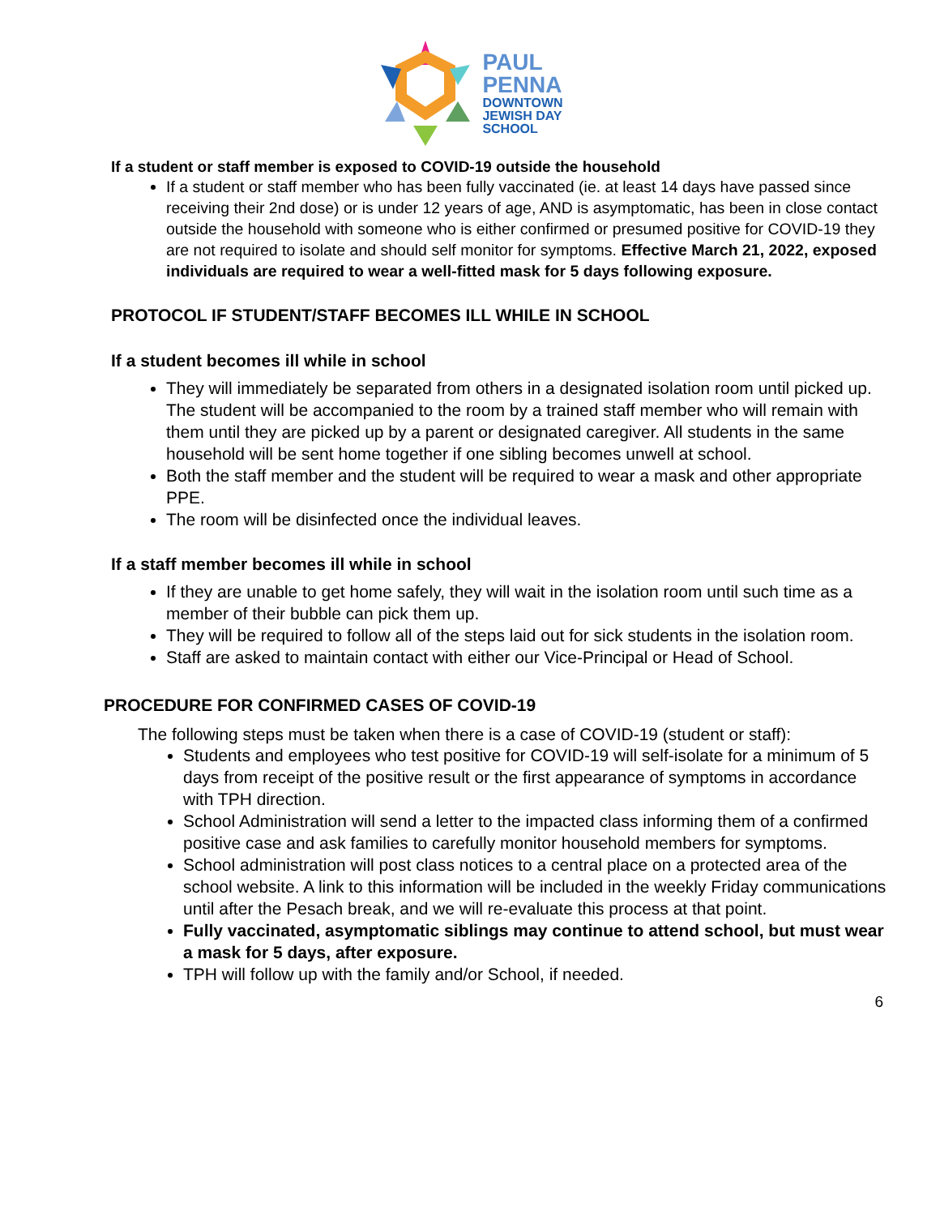PAUL
PENNA
DOWNTOWN
JEWISH DAY
SCHOOL
If a student or staff member is exposed to COVID-19 outside the household
If a student or staff member who has been fully vaccinated (ie. at least 14 days have passed since receiving their 2nd dose) or is under 12 years of age, AND is asymptomatic, has been in close contact outside the household with someone who is either confirmed or presumed positive for COVID-19 they are not required to isolate and should self monitor for symptoms. Effective March 21, 2022, exposed individuals are required to wear a well-fitted mask for 5 days following exposure.
PROTOCOL IF STUDENT/STAFF BECOMES ILL WHILE IN SCHOOL
If a student becomes ill while in school
They will immediately be separated from others in a designated isolation room until picked up. The student will be accompanied to the room by a trained staff member who will remain with them until they are picked up by a parent or designated caregiver. All students in the same household will be sent home together if one sibling becomes unwell at school.
Both the staff member and the student will be required to wear a mask and other appropriate PPE.
The room will be disinfected once the individual leaves.
If a staff member becomes ill while in school
If they are unable to get home safely, they will wait in the isolation room until such time as a member of their bubble can pick them up.
They will be required to follow all of the steps laid out for sick students in the isolation room.
Staff are asked to maintain contact with either our Vice-Principal or Head of School.
PROCEDURE FOR CONFIRMED CASES OF COVID-19
The following steps must be taken when there is a case of COVID-19 (student or staff):
Students and employees who test positive for COVID-19 will self-isolate for a minimum of 5 days from receipt of the positive result or the first appearance of symptoms in accordance with TPH direction.
School Administration will send a letter to the impacted class informing them of a confirmed positive case and ask families to carefully monitor household members for symptoms.
School administration will post class notices to a central place on a protected area of the school website. A link to this information will be included in the weekly Friday communications until after the Pesach break, and we will re-evaluate this process at that point.
Fully vaccinated, asymptomatic siblings may continue to attend school, but must wear a mask for 5 days, after exposure.
TPH will follow up with the family and/or School, if needed.
6